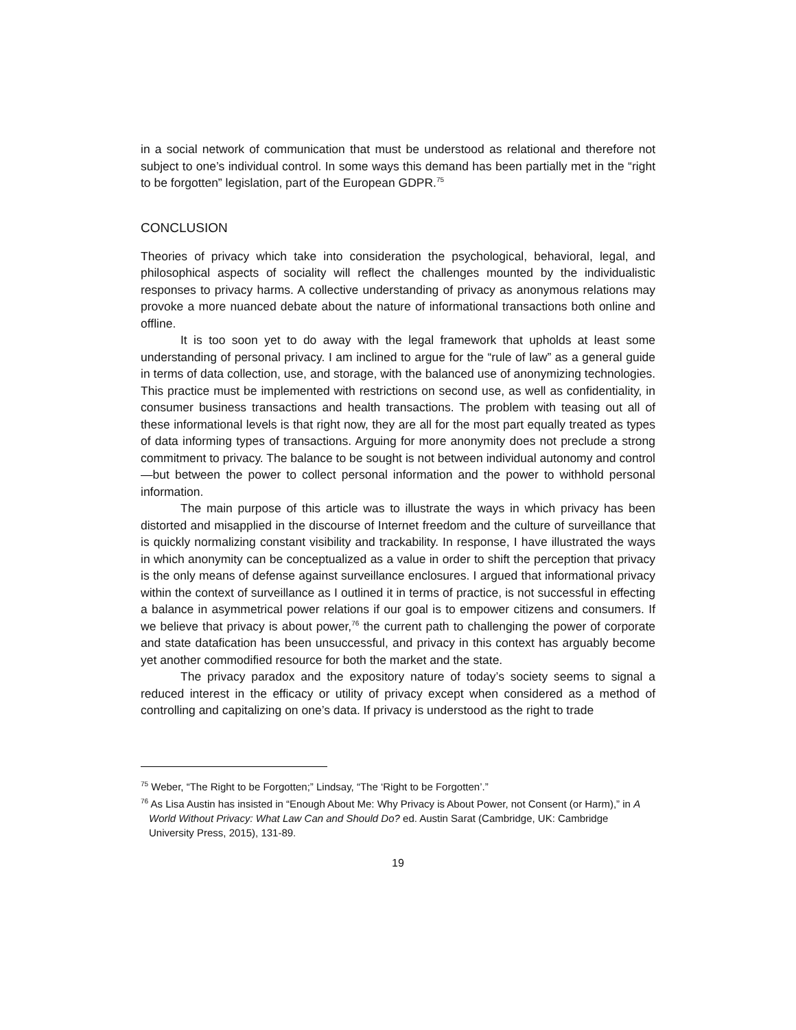in a social network of communication that must be understood as relational and therefore not subject to one’s individual control. In some ways this demand has been partially met in the “right to be forgotten” legislation, part of the European GDPR.<sup>75</sup>
CONCLUSION
Theories of privacy which take into consideration the psychological, behavioral, legal, and philosophical aspects of sociality will reflect the challenges mounted by the individualistic responses to privacy harms. A collective understanding of privacy as anonymous relations may provoke a more nuanced debate about the nature of informational transactions both online and offline.
It is too soon yet to do away with the legal framework that upholds at least some understanding of personal privacy. I am inclined to argue for the “rule of law” as a general guide in terms of data collection, use, and storage, with the balanced use of anonymizing technologies. This practice must be implemented with restrictions on second use, as well as confidentiality, in consumer business transactions and health transactions. The problem with teasing out all of these informational levels is that right now, they are all for the most part equally treated as types of data informing types of transactions. Arguing for more anonymity does not preclude a strong commitment to privacy. The balance to be sought is not between individual autonomy and control—but between the power to collect personal information and the power to withhold personal information.
The main purpose of this article was to illustrate the ways in which privacy has been distorted and misapplied in the discourse of Internet freedom and the culture of surveillance that is quickly normalizing constant visibility and trackability. In response, I have illustrated the ways in which anonymity can be conceptualized as a value in order to shift the perception that privacy is the only means of defense against surveillance enclosures. I argued that informational privacy within the context of surveillance as I outlined it in terms of practice, is not successful in effecting a balance in asymmetrical power relations if our goal is to empower citizens and consumers. If we believe that privacy is about power,<sup>76</sup> the current path to challenging the power of corporate and state datafication has been unsuccessful, and privacy in this context has arguably become yet another commodified resource for both the market and the state.
The privacy paradox and the expository nature of today’s society seems to signal a reduced interest in the efficacy or utility of privacy except when considered as a method of controlling and capitalizing on one’s data. If privacy is understood as the right to trade
<sup>75</sup> Weber, “The Right to be Forgotten;” Lindsay, “The ‘Right to be Forgotten’.”
<sup>76</sup> As Lisa Austin has insisted in “Enough About Me: Why Privacy is About Power, not Consent (or Harm),” in A World Without Privacy: What Law Can and Should Do? ed. Austin Sarat (Cambridge, UK: Cambridge University Press, 2015), 131-89.
19